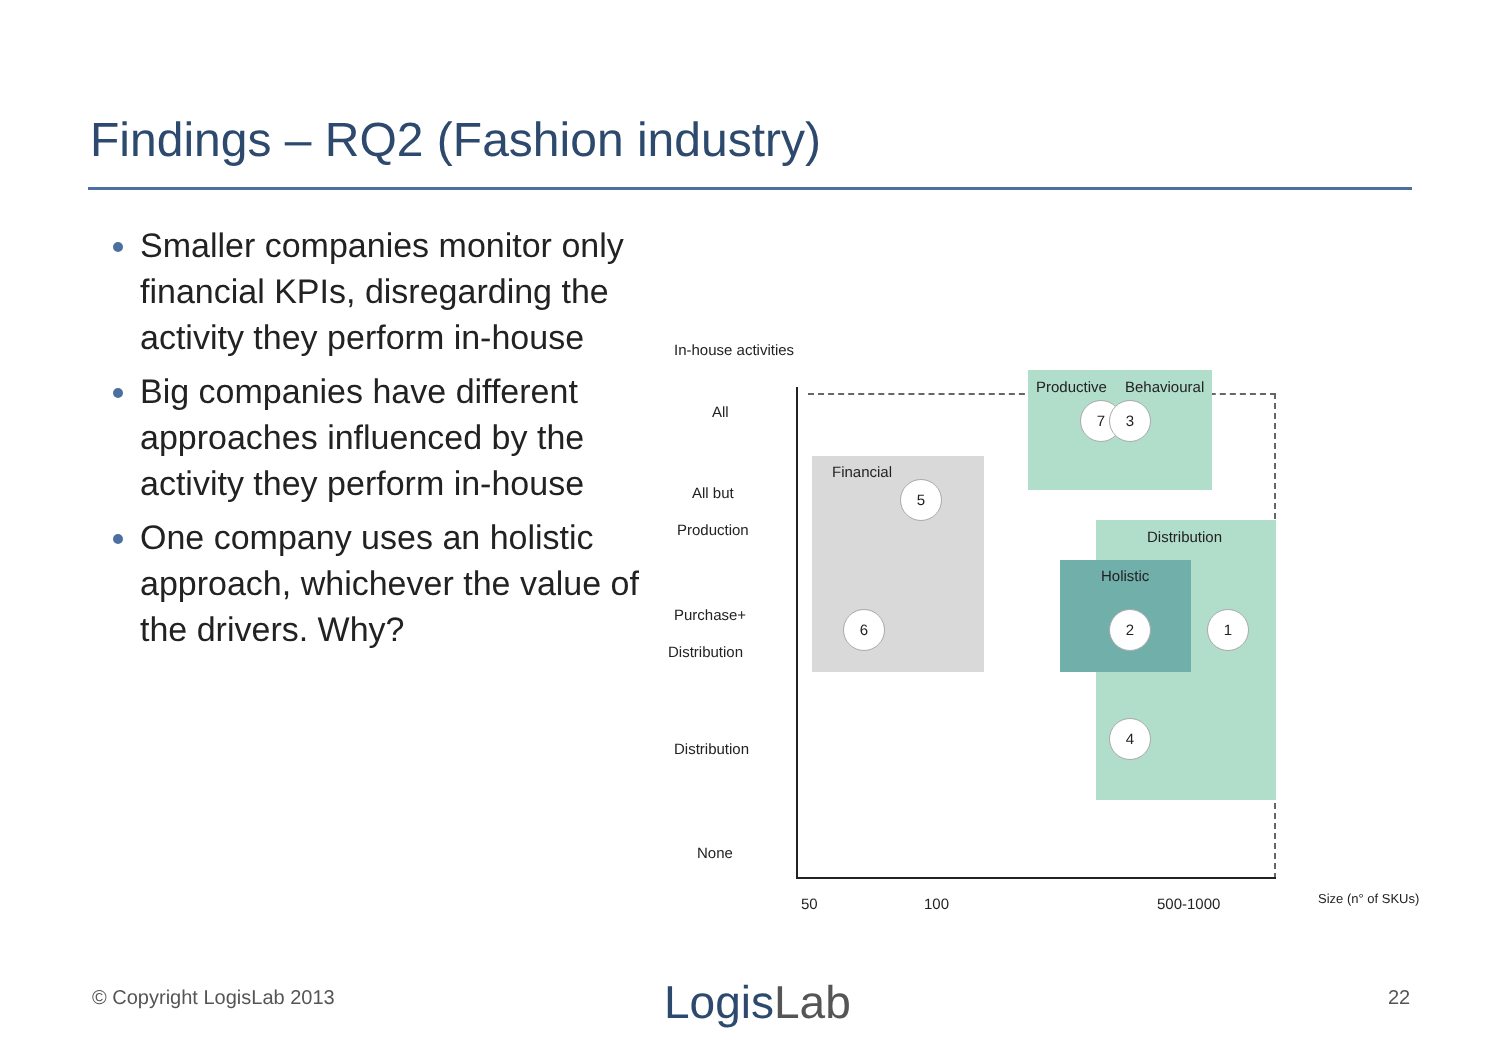Findings – RQ2 (Fashion industry)
Smaller companies monitor only financial KPIs, disregarding the activity they perform in-house
Big companies have different approaches influenced by the activity they perform in-house
One company uses an holistic approach, whichever the value of the drivers. Why?
In-house activities
All
All but
Production
Purchase+
Distribution
Distribution
None
Financial
Productive Behavioural
Distribution
Holistic
7 3
5
6 2 1
4
50 100 500-1000 Size (n° of SKUs)
© Copyright LogisLab 2013 LogisLab 22